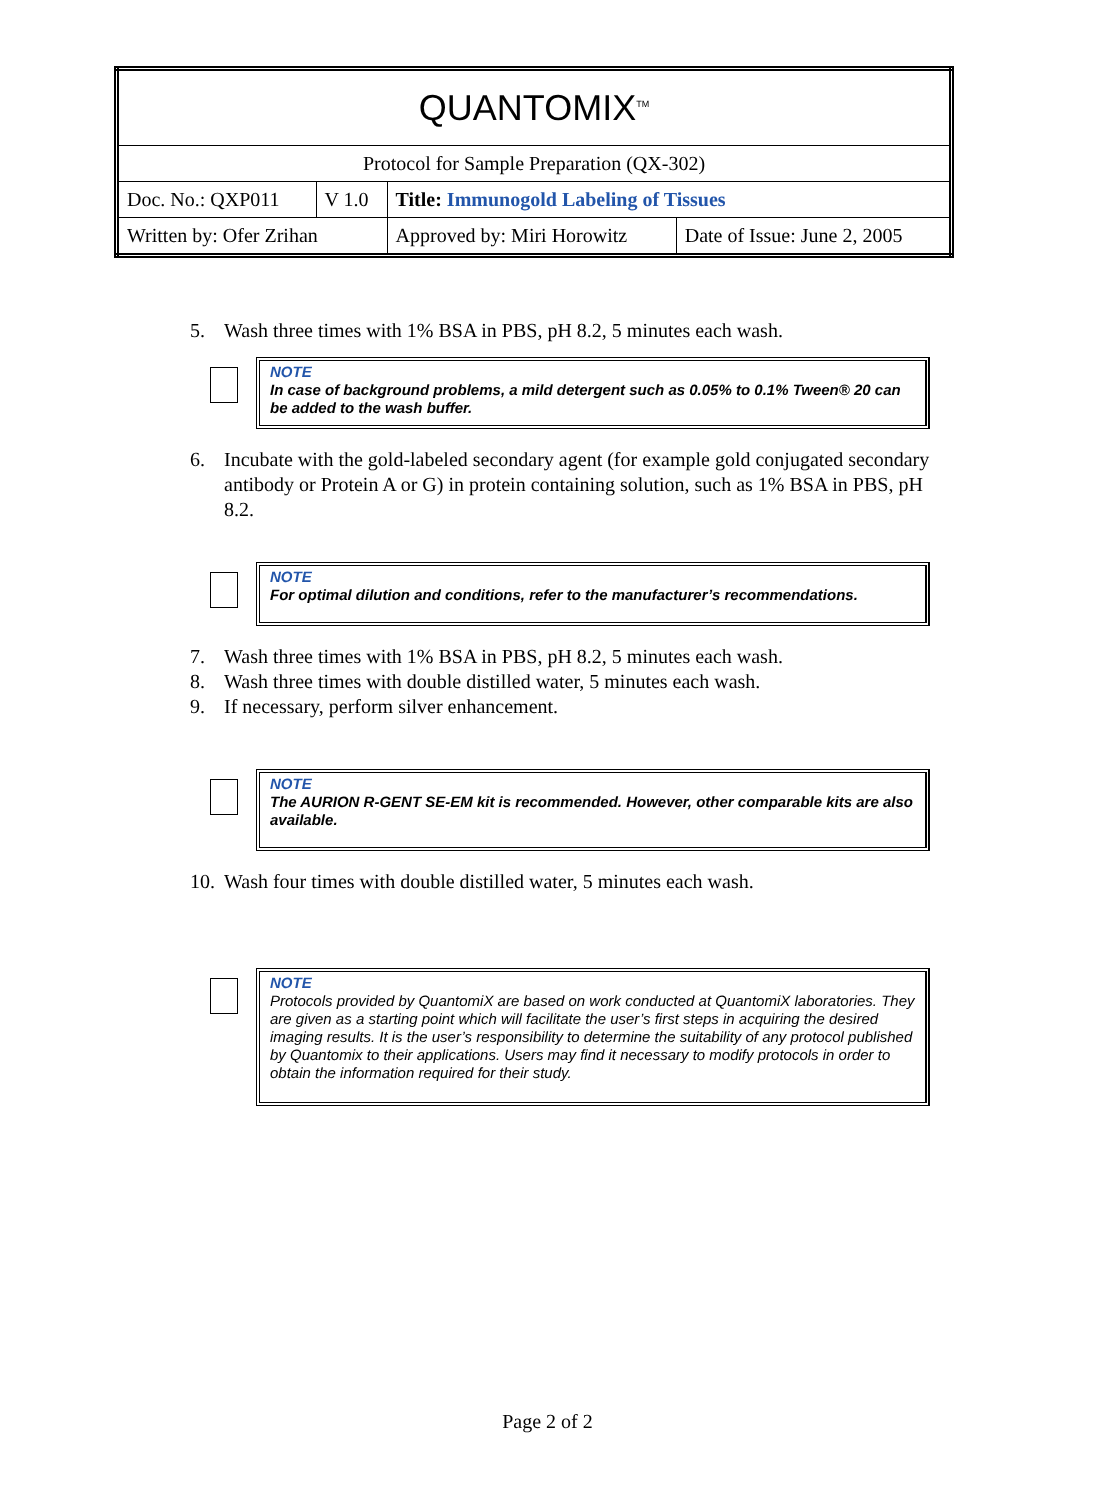| QUANTOMIX<sup>TM</sup> | | | |
| Protocol for Sample Preparation (QX-302) | | | |
| Doc. No.: QXP011 | V 1.0 | Title: Immunogold Labeling of Tissues | |
| Written by: Ofer Zrihan | | Approved by: Miri Horowitz | Date of Issue: June 2, 2005 |
5. Wash three times with 1% BSA in PBS, pH 8.2, 5 minutes each wash.
NOTE
In case of background problems, a mild detergent such as 0.05% to 0.1% Tween® 20 can be added to the wash buffer.
6. Incubate with the gold-labeled secondary agent (for example gold conjugated secondary antibody or Protein A or G) in protein containing solution, such as 1% BSA in PBS, pH 8.2.
NOTE
For optimal dilution and conditions, refer to the manufacturer’s recommendations.
7. Wash three times with 1% BSA in PBS, pH 8.2, 5 minutes each wash.
8. Wash three times with double distilled water, 5 minutes each wash.
9. If necessary, perform silver enhancement.
NOTE
The AURION R-GENT SE-EM kit is recommended. However, other comparable kits are also available.
10. Wash four times with double distilled water, 5 minutes each wash.
NOTE
Protocols provided by QuantomiX are based on work conducted at QuantomiX laboratories. They are given as a starting point which will facilitate the user’s first steps in acquiring the desired imaging results. It is the user’s responsibility to determine the suitability of any protocol published by Quantomix to their applications. Users may find it necessary to modify protocols in order to obtain the information required for their study.
Page 2 of 2